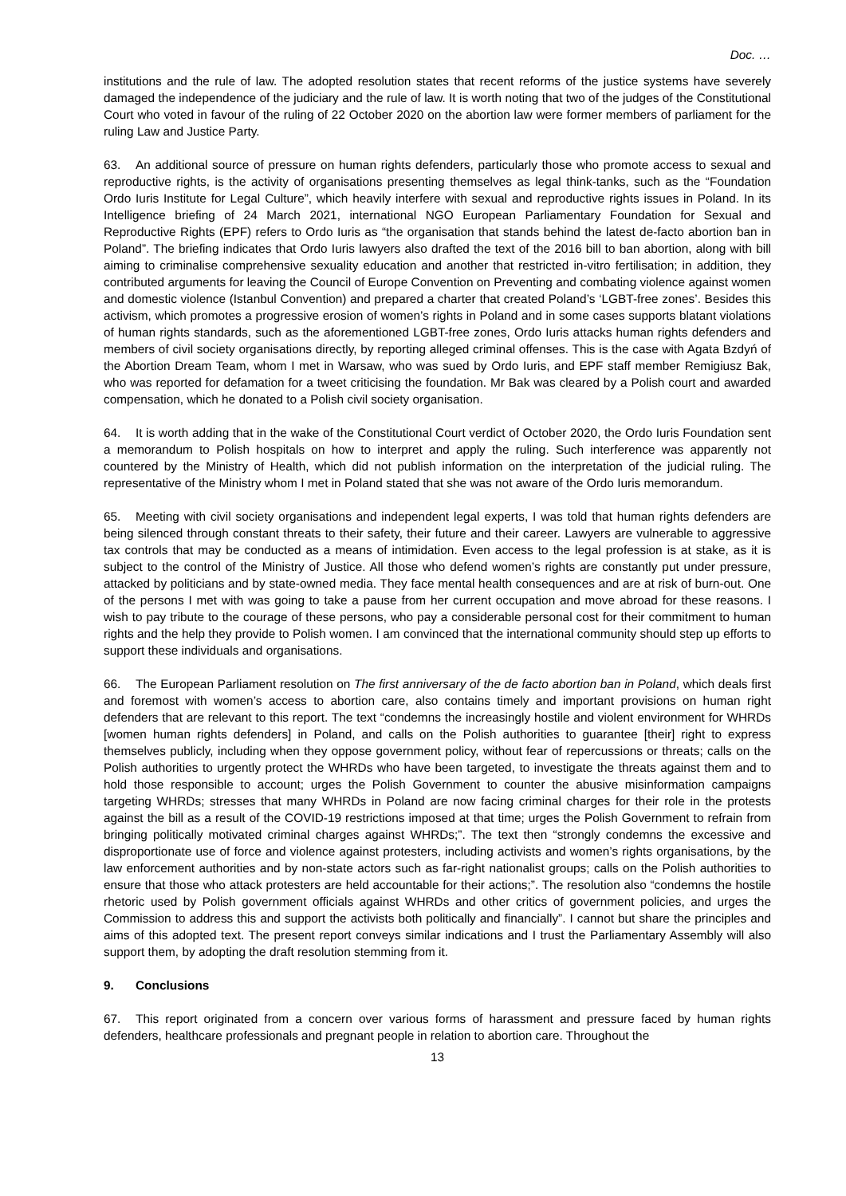Doc. …
institutions and the rule of law. The adopted resolution states that recent reforms of the justice systems have severely damaged the independence of the judiciary and the rule of law. It is worth noting that two of the judges of the Constitutional Court who voted in favour of the ruling of 22 October 2020 on the abortion law were former members of parliament for the ruling Law and Justice Party.
63. An additional source of pressure on human rights defenders, particularly those who promote access to sexual and reproductive rights, is the activity of organisations presenting themselves as legal think-tanks, such as the “Foundation Ordo Iuris Institute for Legal Culture”, which heavily interfere with sexual and reproductive rights issues in Poland. In its Intelligence briefing of 24 March 2021, international NGO European Parliamentary Foundation for Sexual and Reproductive Rights (EPF) refers to Ordo Iuris as “the organisation that stands behind the latest de-facto abortion ban in Poland”. The briefing indicates that Ordo Iuris lawyers also drafted the text of the 2016 bill to ban abortion, along with bill aiming to criminalise comprehensive sexuality education and another that restricted in-vitro fertilisation; in addition, they contributed arguments for leaving the Council of Europe Convention on Preventing and combating violence against women and domestic violence (Istanbul Convention) and prepared a charter that created Poland’s ‘LGBT-free zones’. Besides this activism, which promotes a progressive erosion of women’s rights in Poland and in some cases supports blatant violations of human rights standards, such as the aforementioned LGBT-free zones, Ordo Iuris attacks human rights defenders and members of civil society organisations directly, by reporting alleged criminal offenses. This is the case with Agata Bzdyń of the Abortion Dream Team, whom I met in Warsaw, who was sued by Ordo Iuris, and EPF staff member Remigiusz Bak, who was reported for defamation for a tweet criticising the foundation. Mr Bak was cleared by a Polish court and awarded compensation, which he donated to a Polish civil society organisation.
64. It is worth adding that in the wake of the Constitutional Court verdict of October 2020, the Ordo Iuris Foundation sent a memorandum to Polish hospitals on how to interpret and apply the ruling. Such interference was apparently not countered by the Ministry of Health, which did not publish information on the interpretation of the judicial ruling. The representative of the Ministry whom I met in Poland stated that she was not aware of the Ordo Iuris memorandum.
65. Meeting with civil society organisations and independent legal experts, I was told that human rights defenders are being silenced through constant threats to their safety, their future and their career. Lawyers are vulnerable to aggressive tax controls that may be conducted as a means of intimidation. Even access to the legal profession is at stake, as it is subject to the control of the Ministry of Justice. All those who defend women’s rights are constantly put under pressure, attacked by politicians and by state-owned media. They face mental health consequences and are at risk of burn-out. One of the persons I met with was going to take a pause from her current occupation and move abroad for these reasons. I wish to pay tribute to the courage of these persons, who pay a considerable personal cost for their commitment to human rights and the help they provide to Polish women. I am convinced that the international community should step up efforts to support these individuals and organisations.
66. The European Parliament resolution on The first anniversary of the de facto abortion ban in Poland, which deals first and foremost with women’s access to abortion care, also contains timely and important provisions on human right defenders that are relevant to this report. The text “condemns the increasingly hostile and violent environment for WHRDs [women human rights defenders] in Poland, and calls on the Polish authorities to guarantee [their] right to express themselves publicly, including when they oppose government policy, without fear of repercussions or threats; calls on the Polish authorities to urgently protect the WHRDs who have been targeted, to investigate the threats against them and to hold those responsible to account; urges the Polish Government to counter the abusive misinformation campaigns targeting WHRDs; stresses that many WHRDs in Poland are now facing criminal charges for their role in the protests against the bill as a result of the COVID-19 restrictions imposed at that time; urges the Polish Government to refrain from bringing politically motivated criminal charges against WHRDs;”. The text then “strongly condemns the excessive and disproportionate use of force and violence against protesters, including activists and women’s rights organisations, by the law enforcement authorities and by non-state actors such as far-right nationalist groups; calls on the Polish authorities to ensure that those who attack protesters are held accountable for their actions;”. The resolution also “condemns the hostile rhetoric used by Polish government officials against WHRDs and other critics of government policies, and urges the Commission to address this and support the activists both politically and financially”. I cannot but share the principles and aims of this adopted text. The present report conveys similar indications and I trust the Parliamentary Assembly will also support them, by adopting the draft resolution stemming from it.
9. Conclusions
67. This report originated from a concern over various forms of harassment and pressure faced by human rights defenders, healthcare professionals and pregnant people in relation to abortion care. Throughout the
13